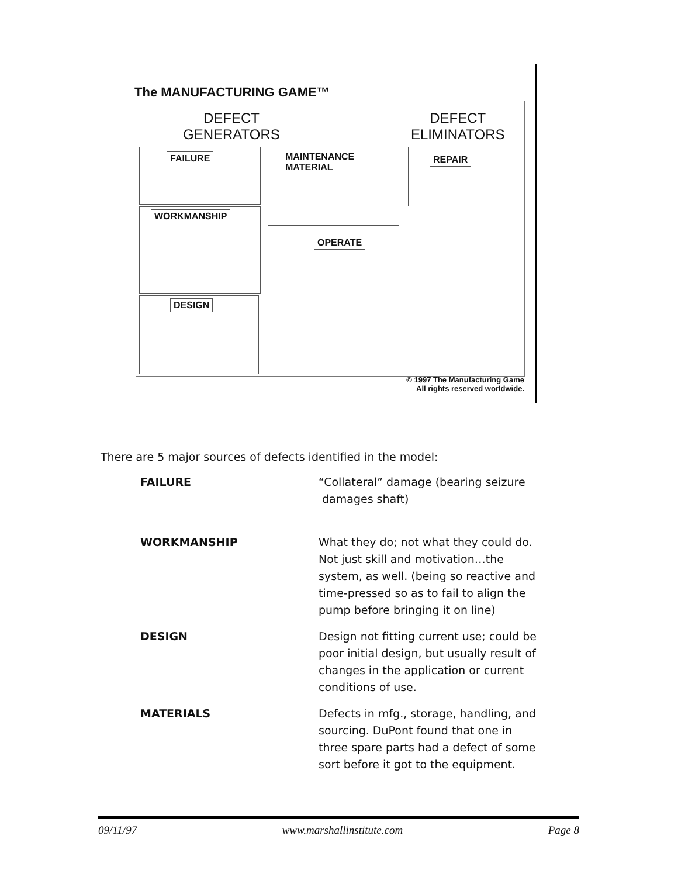The MANUFACTURING GAME™
DEFECT
GENERATORS
DEFECT
ELIMINATORS
FAILURE
MAINTENANCE
MATERIAL
REPAIR
WORKMANSHIP
OPERATE
DESIGN
© 1997 The Manufacturing Game
All rights reserved worldwide.
There are 5 major sources of defects identified in the model:
| FAILURE | “Collateral” damage (bearing seizure damages shaft) |
| WORKMANSHIP | What they do ; not what they could do. Not just skill and motivation…the system, as well. (being so reactive and time-pressed so as to fail to align the pump before bringing it on line) |
| DESIGN | Design not fitting current use; could be poor initial design, but usually result of changes in the application or current conditions of use. |
| MATERIALS | Defects in mfg., storage, handling, and sourcing. DuPont found that one in three spare parts had a defect of some sort before it got to the equipment. |
09/11/97 www.marshallinstitute.com Page 8